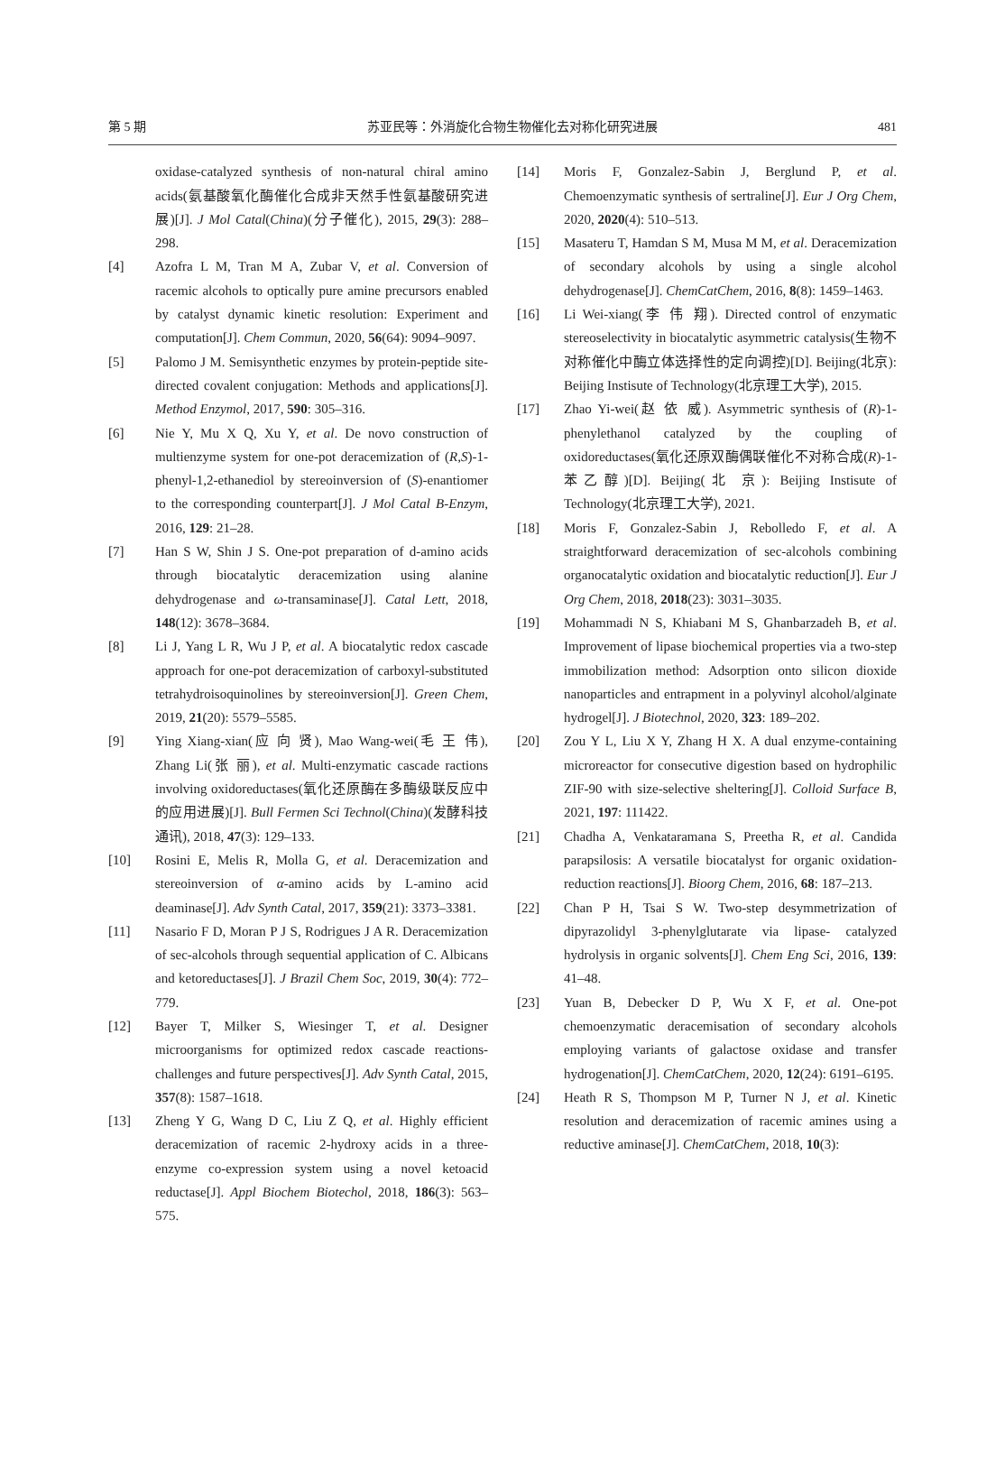第 5 期 苏亚民等：外消旋化合物生物催化去对称化研究进展 481
oxidase-catalyzed synthesis of non-natural chiral amino acids(氨基酸氧化酶催化合成非天然手性氨基酸研究进展)[J]. J Mol Catal(China)(分子催化), 2015, 29(3): 288–298.
[4] Azofra L M, Tran M A, Zubar V, et al. Conversion of racemic alcohols to optically pure amine precursors enabled by catalyst dynamic kinetic resolution: Experiment and computation[J]. Chem Commun, 2020, 56(64): 9094–9097.
[5] Palomo J M. Semisynthetic enzymes by protein-peptide site-directed covalent conjugation: Methods and applications[J]. Method Enzymol, 2017, 590: 305–316.
[6] Nie Y, Mu X Q, Xu Y, et al. De novo construction of multienzyme system for one-pot deracemization of (R,S)-1-phenyl-1,2-ethanediol by stereoinversion of (S)-enantiomer to the corresponding counterpart[J]. J Mol Catal B-Enzym, 2016, 129: 21–28.
[7] Han S W, Shin J S. One-pot preparation of d-amino acids through biocatalytic deracemization using alanine dehydrogenase and ω-transaminase[J]. Catal Lett, 2018, 148(12): 3678–3684.
[8] Li J, Yang L R, Wu J P, et al. A biocatalytic redox cascade approach for one-pot deracemization of carboxyl-substituted tetrahydroisoquinolines by stereoinversion[J]. Green Chem, 2019, 21(20): 5579–5585.
[9] Ying Xiang-xian(应 向 贤), Mao Wang-wei(毛 王 伟), Zhang Li(张 丽), et al. Multi-enzymatic cascade ractions involving oxidoreductases(氧化还原酶在多酶级联反应中的应用进展)[J]. Bull Fermen Sci Technol(China)(发酵科技通讯), 2018, 47(3): 129–133.
[10] Rosini E, Melis R, Molla G, et al. Deracemization and stereoinversion of α-amino acids by L-amino acid deaminase[J]. Adv Synth Catal, 2017, 359(21): 3373–3381.
[11] Nasario F D, Moran P J S, Rodrigues J A R. Deracemization of sec-alcohols through sequential application of C. Albicans and ketoreductases[J]. J Brazil Chem Soc, 2019, 30(4): 772–779.
[12] Bayer T, Milker S, Wiesinger T, et al. Designer microorganisms for optimized redox cascade reactions-challenges and future perspectives[J]. Adv Synth Catal, 2015, 357(8): 1587–1618.
[13] Zheng Y G, Wang D C, Liu Z Q, et al. Highly efficient deracemization of racemic 2-hydroxy acids in a three-enzyme co-expression system using a novel ketoacid reductase[J]. Appl Biochem Biotechol, 2018, 186(3): 563–575.
[14] Moris F, Gonzalez-Sabin J, Berglund P, et al. Chemoenzymatic synthesis of sertraline[J]. Eur J Org Chem, 2020, 2020(4): 510–513.
[15] Masateru T, Hamdan S M, Musa M M, et al. Deracemization of secondary alcohols by using a single alcohol dehydrogenase[J]. ChemCatChem, 2016, 8(8): 1459–1463.
[16] Li Wei-xiang(李 伟 翔). Directed control of enzymatic stereoselectivity in biocatalytic asymmetric catalysis(生物不对称催化中酶立体选择性的定向调控)[D]. Beijing(北京): Beijing Instisute of Technology(北京理工大学), 2015.
[17] Zhao Yi-wei(赵 依 威). Asymmetric synthesis of (R)-1-phenylethanol catalyzed by the coupling of oxidoreductases(氧化还原双酶偶联催化不对称合成(R)-1-苯乙醇)[D]. Beijing(北 京): Beijing Instisute of Technology(北京理工大学), 2021.
[18] Moris F, Gonzalez-Sabin J, Rebolledo F, et al. A straightforward deracemization of sec-alcohols combining organocatalytic oxidation and biocatalytic reduction[J]. Eur J Org Chem, 2018, 2018(23): 3031–3035.
[19] Mohammadi N S, Khiabani M S, Ghanbarzadeh B, et al. Improvement of lipase biochemical properties via a two-step immobilization method: Adsorption onto silicon dioxide nanoparticles and entrapment in a polyvinyl alcohol/alginate hydrogel[J]. J Biotechnol, 2020, 323: 189–202.
[20] Zou Y L, Liu X Y, Zhang H X. A dual enzyme-containing microreactor for consecutive digestion based on hydrophilic ZIF-90 with size-selective sheltering[J]. Colloid Surface B, 2021, 197: 111422.
[21] Chadha A, Venkataramana S, Preetha R, et al. Candida parapsilosis: A versatile biocatalyst for organic oxidation-reduction reactions[J]. Bioorg Chem, 2016, 68: 187–213.
[22] Chan P H, Tsai S W. Two-step desymmetrization of dipyrazolidyl 3-phenylglutarate via lipase- catalyzed hydrolysis in organic solvents[J]. Chem Eng Sci, 2016, 139: 41–48.
[23] Yuan B, Debecker D P, Wu X F, et al. One-pot chemoenzymatic deracemisation of secondary alcohols employing variants of galactose oxidase and transfer hydrogenation[J]. ChemCatChem, 2020, 12(24): 6191–6195.
[24] Heath R S, Thompson M P, Turner N J, et al. Kinetic resolution and deracemization of racemic amines using a reductive aminase[J]. ChemCatChem, 2018, 10(3):